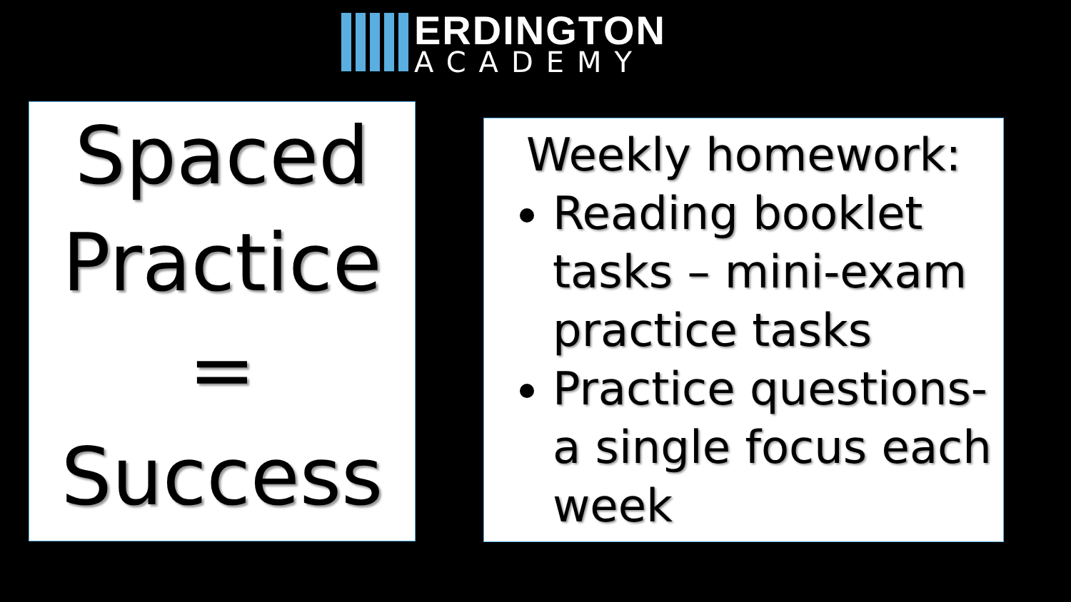ERDINGTON
ACADEMY
Spaced
Practice
=
Success
Weekly homework:
Reading booklet tasks – mini-exam practice tasks
Practice questions- a single focus each week